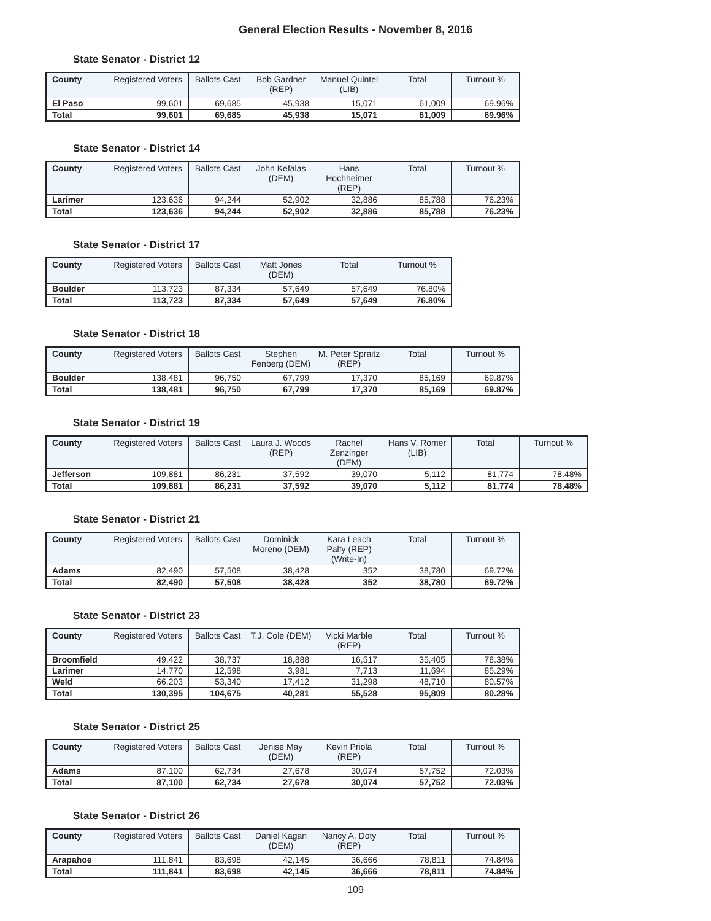General Election Results - November 8, 2016
State Senator - District 12
| County | Registered Voters | Ballots Cast | Bob Gardner (REP) | Manuel Quintel (LIB) | Total | Turnout % |
| --- | --- | --- | --- | --- | --- | --- |
| El Paso | 99,601 | 69,685 | 45,938 | 15,071 | 61,009 | 69.96% |
| Total | 99,601 | 69,685 | 45,938 | 15,071 | 61,009 | 69.96% |
State Senator - District 14
| County | Registered Voters | Ballots Cast | John Kefalas (DEM) | Hans Hochheimer (REP) | Total | Turnout % |
| --- | --- | --- | --- | --- | --- | --- |
| Larimer | 123,636 | 94,244 | 52,902 | 32,886 | 85,788 | 76.23% |
| Total | 123,636 | 94,244 | 52,902 | 32,886 | 85,788 | 76.23% |
State Senator - District 17
| County | Registered Voters | Ballots Cast | Matt Jones (DEM) | Total | Turnout % |
| --- | --- | --- | --- | --- | --- |
| Boulder | 113,723 | 87,334 | 57,649 | 57,649 | 76.80% |
| Total | 113,723 | 87,334 | 57,649 | 57,649 | 76.80% |
State Senator - District 18
| County | Registered Voters | Ballots Cast | Stephen Fenberg (DEM) | M. Peter Spraitz (REP) | Total | Turnout % |
| --- | --- | --- | --- | --- | --- | --- |
| Boulder | 138,481 | 96,750 | 67,799 | 17,370 | 85,169 | 69.87% |
| Total | 138,481 | 96,750 | 67,799 | 17,370 | 85,169 | 69.87% |
State Senator - District 19
| County | Registered Voters | Ballots Cast | Laura J. Woods (REP) | Rachel Zenzinger (DEM) | Hans V. Romer (LIB) | Total | Turnout % |
| --- | --- | --- | --- | --- | --- | --- | --- |
| Jefferson | 109,881 | 86,231 | 37,592 | 39,070 | 5,112 | 81,774 | 78.48% |
| Total | 109,881 | 86,231 | 37,592 | 39,070 | 5,112 | 81,774 | 78.48% |
State Senator - District 21
| County | Registered Voters | Ballots Cast | Dominick Moreno (DEM) | Kara Leach Palfy (REP) (Write-In) | Total | Turnout % |
| --- | --- | --- | --- | --- | --- | --- |
| Adams | 82,490 | 57,508 | 38,428 | 352 | 38,780 | 69.72% |
| Total | 82,490 | 57,508 | 38,428 | 352 | 38,780 | 69.72% |
State Senator - District 23
| County | Registered Voters | Ballots Cast | T.J. Cole (DEM) | Vicki Marble (REP) | Total | Turnout % |
| --- | --- | --- | --- | --- | --- | --- |
| Broomfield | 49,422 | 38,737 | 18,888 | 16,517 | 35,405 | 78.38% |
| Larimer | 14,770 | 12,598 | 3,981 | 7,713 | 11,694 | 85.29% |
| Weld | 66,203 | 53,340 | 17,412 | 31,298 | 48,710 | 80.57% |
| Total | 130,395 | 104,675 | 40,281 | 55,528 | 95,809 | 80.28% |
State Senator - District 25
| County | Registered Voters | Ballots Cast | Jenise May (DEM) | Kevin Priola (REP) | Total | Turnout % |
| --- | --- | --- | --- | --- | --- | --- |
| Adams | 87,100 | 62,734 | 27,678 | 30,074 | 57,752 | 72.03% |
| Total | 87,100 | 62,734 | 27,678 | 30,074 | 57,752 | 72.03% |
State Senator - District 26
| County | Registered Voters | Ballots Cast | Daniel Kagan (DEM) | Nancy A. Doty (REP) | Total | Turnout % |
| --- | --- | --- | --- | --- | --- | --- |
| Arapahoe | 111,841 | 83,698 | 42,145 | 36,666 | 78,811 | 74.84% |
| Total | 111,841 | 83,698 | 42,145 | 36,666 | 78,811 | 74.84% |
109